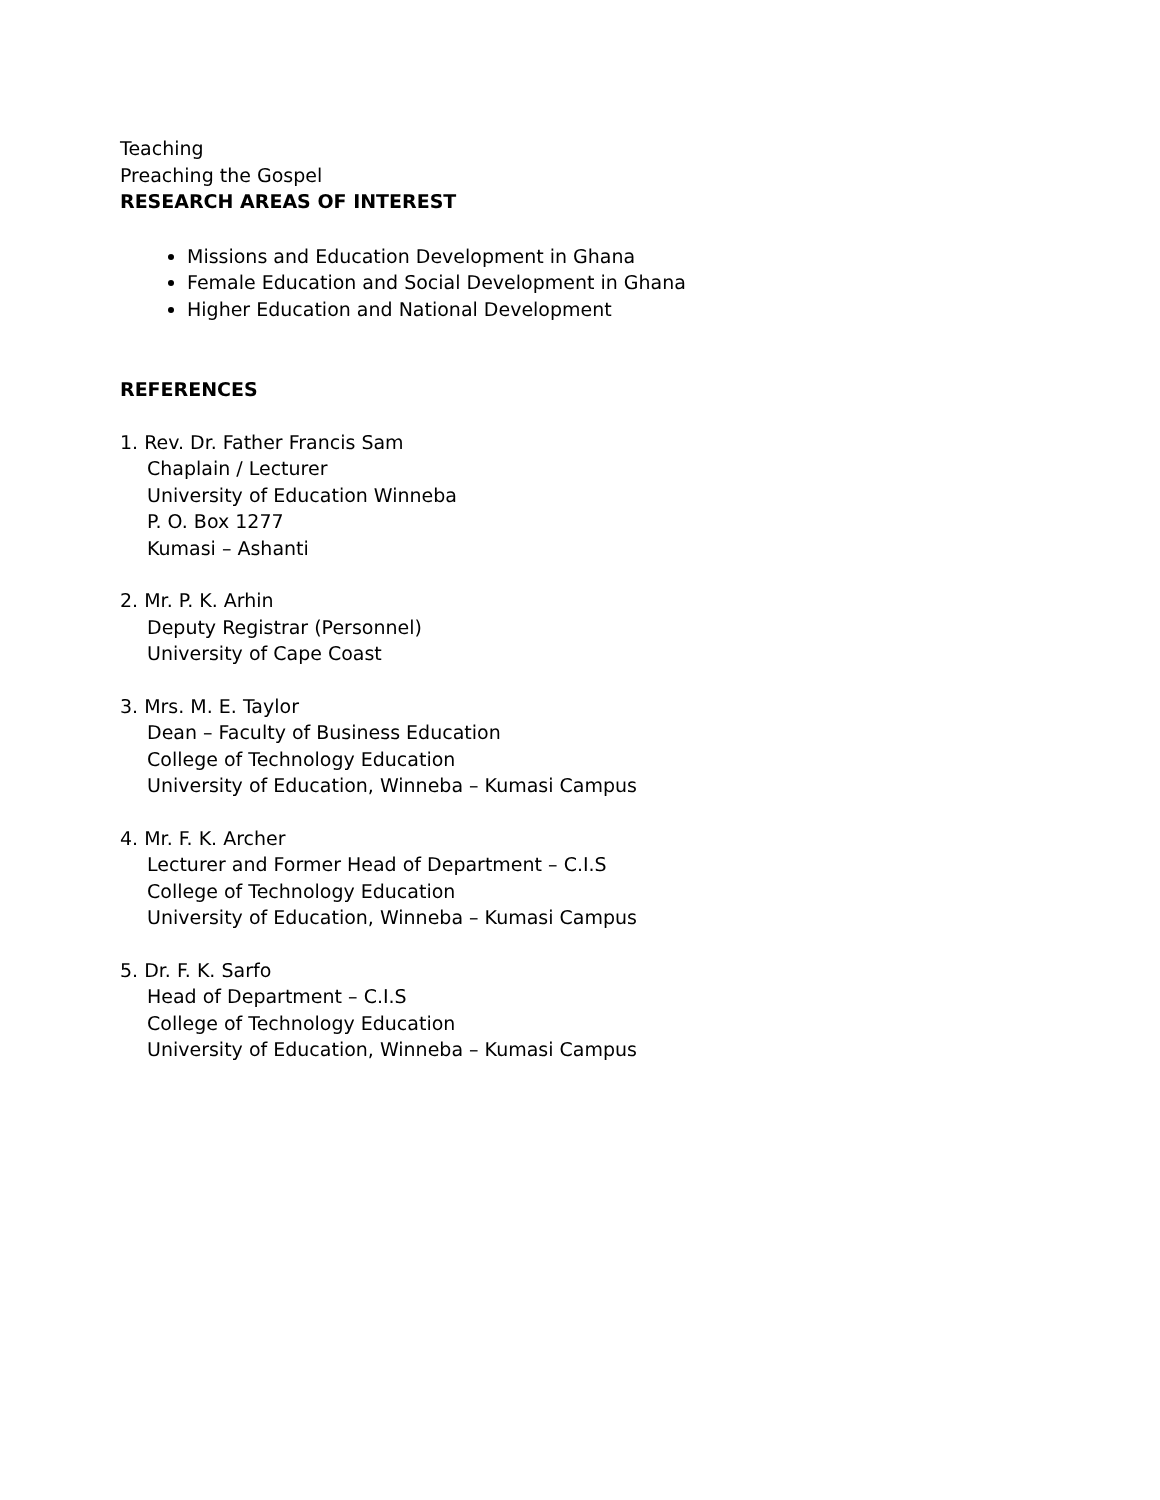Teaching
Preaching the Gospel
RESEARCH AREAS OF INTEREST
Missions and Education Development in Ghana
Female Education and Social Development in Ghana
Higher Education and National Development
REFERENCES
1. Rev. Dr. Father Francis Sam
Chaplain / Lecturer
University of Education Winneba
P. O. Box 1277
Kumasi – Ashanti
2. Mr. P. K. Arhin
Deputy Registrar (Personnel)
University of Cape Coast
3. Mrs. M. E. Taylor
Dean – Faculty of Business Education
College of Technology Education
University of Education, Winneba – Kumasi Campus
4. Mr. F. K. Archer
Lecturer and Former Head of Department – C.I.S
College of Technology Education
University of Education, Winneba – Kumasi Campus
5. Dr. F. K. Sarfo
Head of Department – C.I.S
College of Technology Education
University of Education, Winneba – Kumasi Campus